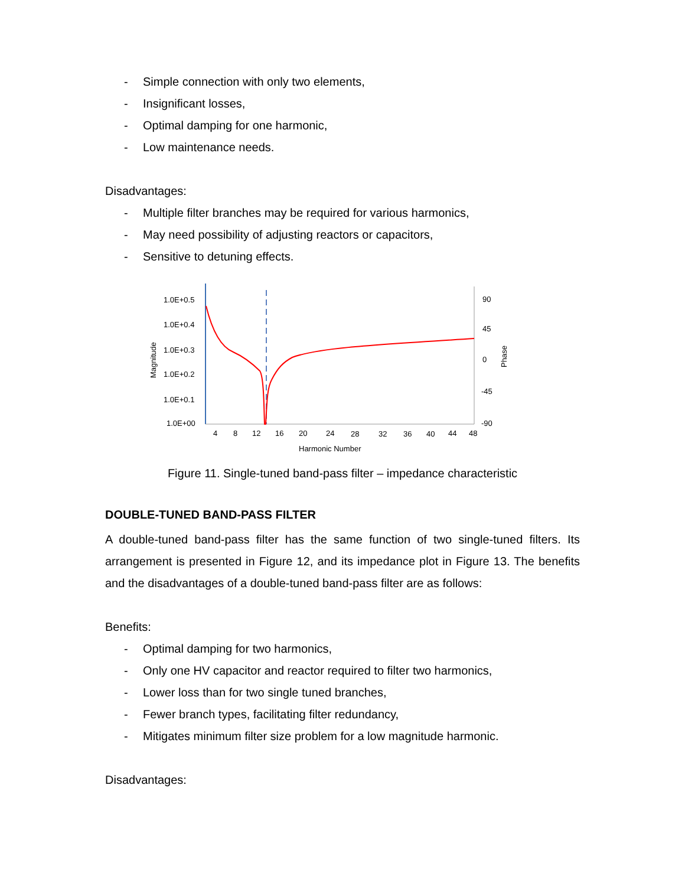- Simple connection with only two elements,
- Insignificant losses,
- Optimal damping for one harmonic,
- Low maintenance needs.
Disadvantages:
- Multiple filter branches may be required for various harmonics,
- May need possibility of adjusting reactors or capacitors,
- Sensitive to detuning effects.
1.0E+0.5
1.0E+0.4
1.0E+0.3
1.0E+0.2
1.0E+0.1
1.0E+00
90
45
0
-45
-90
4
8
12
16
20
24
28
32
36
40
44
48
Harmonic Number
Magnitude
Phase
Figure 11. Single-tuned band-pass filter – impedance characteristic
DOUBLE-TUNED BAND-PASS FILTER
A double-tuned band-pass filter has the same function of two single-tuned filters. Its arrangement is presented in Figure 12, and its impedance plot in Figure 13. The benefits and the disadvantages of a double-tuned band-pass filter are as follows:
Benefits:
- Optimal damping for two harmonics,
- Only one HV capacitor and reactor required to filter two harmonics,
- Lower loss than for two single tuned branches,
- Fewer branch types, facilitating filter redundancy,
- Mitigates minimum filter size problem for a low magnitude harmonic.
Disadvantages: